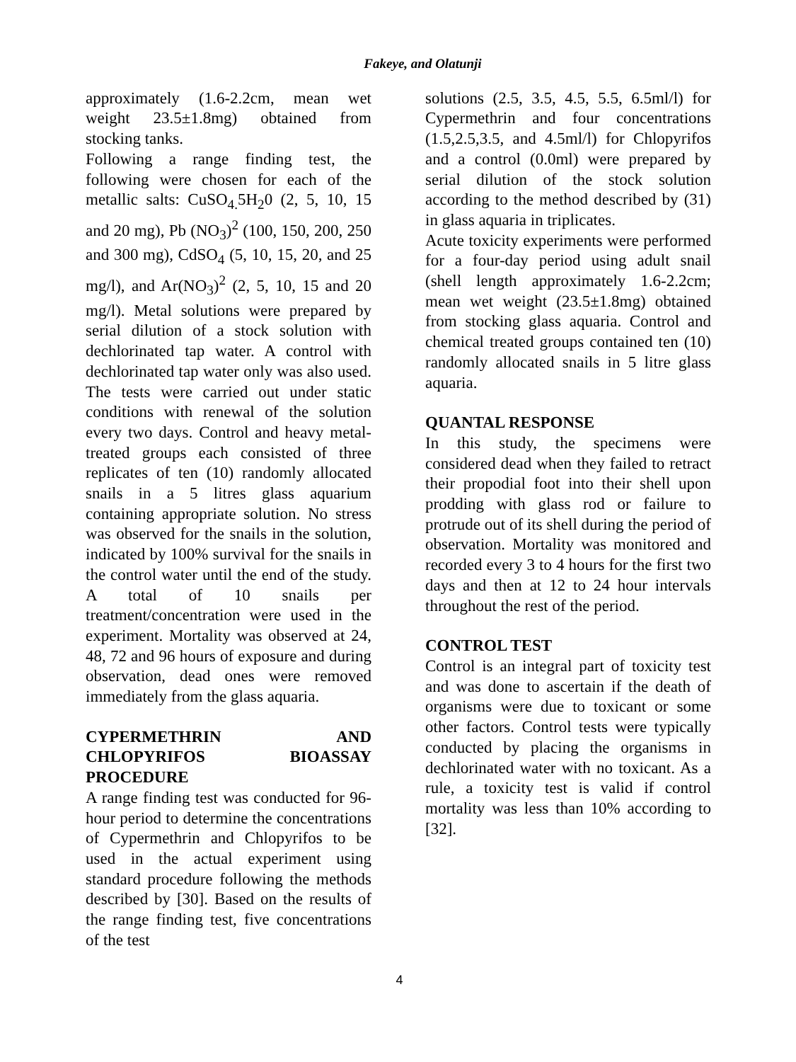Fakeye, and Olatunji
approximately (1.6-2.2cm, mean wet weight 23.5±1.8mg) obtained from stocking tanks.
Following a range finding test, the following were chosen for each of the metallic salts: CuSO<sub>4.</sub>5H<sub>2</sub>0 (2, 5, 10, 15 and 20 mg), Pb (NO<sub>3</sub>)<sup>2</sup> (100, 150, 200, 250 and 300 mg), CdSO<sub>4</sub> (5, 10, 15, 20, and 25 mg/l), and Ar(NO<sub>3</sub>)<sup>2</sup> (2, 5, 10, 15 and 20 mg/l). Metal solutions were prepared by serial dilution of a stock solution with dechlorinated tap water. A control with dechlorinated tap water only was also used. The tests were carried out under static conditions with renewal of the solution every two days. Control and heavy metal-treated groups each consisted of three replicates of ten (10) randomly allocated snails in a 5 litres glass aquarium containing appropriate solution. No stress was observed for the snails in the solution, indicated by 100% survival for the snails in the control water until the end of the study. A total of 10 snails per treatment/concentration were used in the experiment. Mortality was observed at 24, 48, 72 and 96 hours of exposure and during observation, dead ones were removed immediately from the glass aquaria.
CYPERMETHRIN AND CHLOPYRIFOS BIOASSAY PROCEDURE
A range finding test was conducted for 96-hour period to determine the concentrations of Cypermethrin and Chlopyrifos to be used in the actual experiment using standard procedure following the methods described by [30]. Based on the results of the range finding test, five concentrations of the test
solutions (2.5, 3.5, 4.5, 5.5, 6.5ml/l) for Cypermethrin and four concentrations (1.5,2.5,3.5, and 4.5ml/l) for Chlopyrifos and a control (0.0ml) were prepared by serial dilution of the stock solution according to the method described by (31) in glass aquaria in triplicates.
Acute toxicity experiments were performed for a four-day period using adult snail (shell length approximately 1.6-2.2cm; mean wet weight (23.5±1.8mg) obtained from stocking glass aquaria. Control and chemical treated groups contained ten (10) randomly allocated snails in 5 litre glass aquaria.
QUANTAL RESPONSE
In this study, the specimens were considered dead when they failed to retract their propodial foot into their shell upon prodding with glass rod or failure to protrude out of its shell during the period of observation. Mortality was monitored and recorded every 3 to 4 hours for the first two days and then at 12 to 24 hour intervals throughout the rest of the period.
CONTROL TEST
Control is an integral part of toxicity test and was done to ascertain if the death of organisms were due to toxicant or some other factors. Control tests were typically conducted by placing the organisms in dechlorinated water with no toxicant. As a rule, a toxicity test is valid if control mortality was less than 10% according to [32].
4